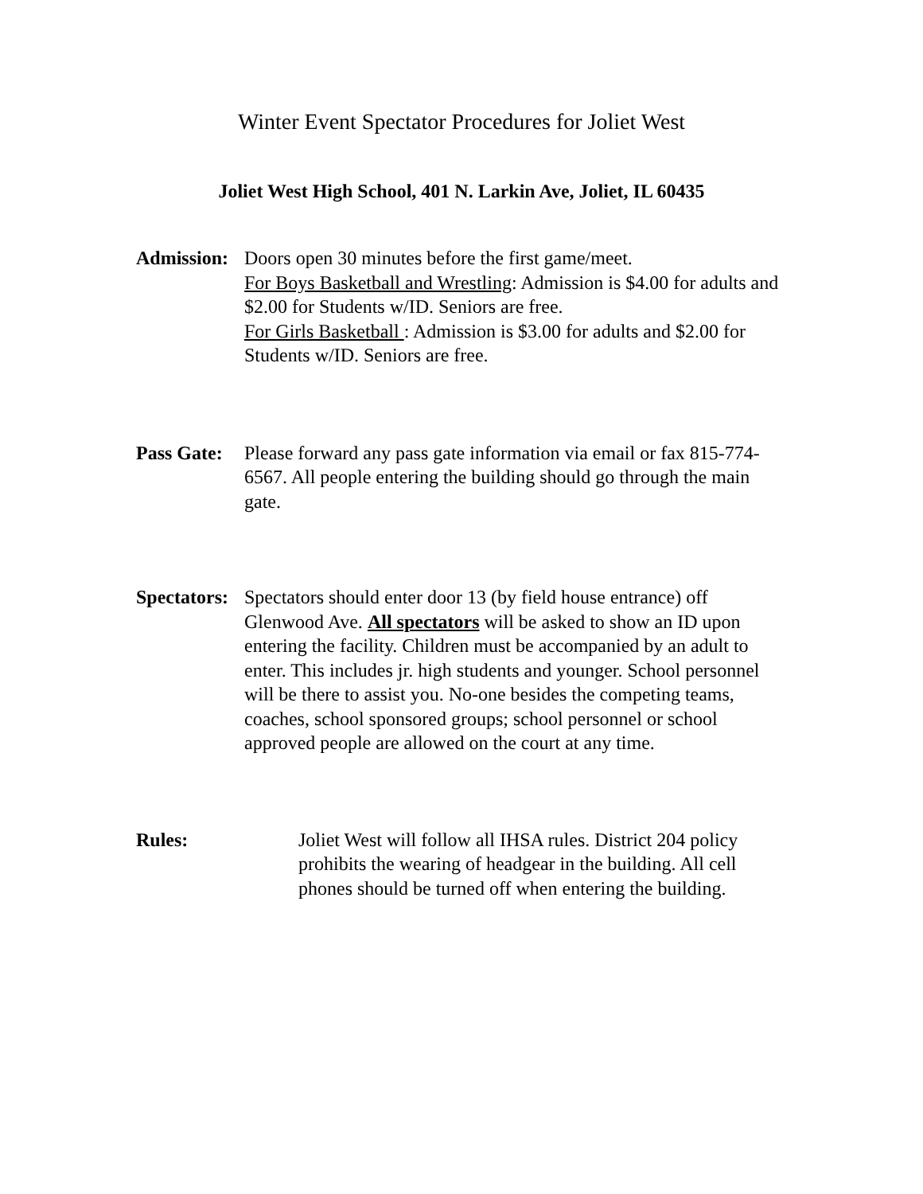Winter Event Spectator Procedures for Joliet West
Joliet West High School, 401 N. Larkin Ave, Joliet, IL 60435
Admission:
Doors open 30 minutes before the first game/meet.
For Boys Basketball and Wrestling: Admission is $4.00 for adults and $2.00 for Students w/ID. Seniors are free.
For Girls Basketball : Admission is $3.00 for adults and $2.00 for Students w/ID. Seniors are free.
Pass Gate:
Please forward any pass gate information via email or fax 815-774-6567. All people entering the building should go through the main gate.
Spectators:
Spectators should enter door 13 (by field house entrance) off Glenwood Ave. All spectators will be asked to show an ID upon entering the facility. Children must be accompanied by an adult to enter. This includes jr. high students and younger. School personnel will be there to assist you. No-one besides the competing teams, coaches, school sponsored groups; school personnel or school approved people are allowed on the court at any time.
Rules: Joliet West will follow all IHSA rules. District 204 policy prohibits the wearing of headgear in the building. All cell phones should be turned off when entering the building.